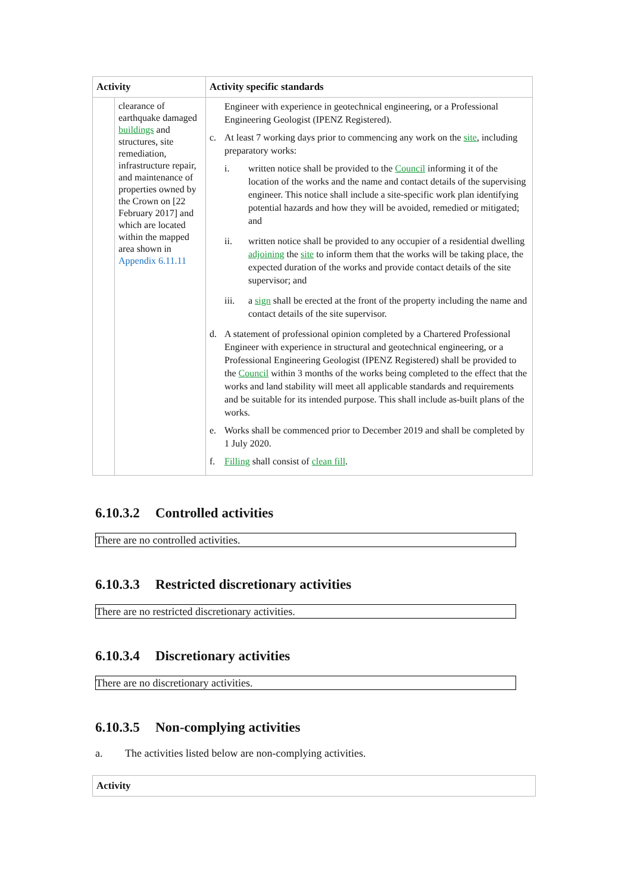| Activity | | Activity specific standards |
| --- | --- | --- |
| | clearance of earthquake damaged buildings and structures, site remediation, infrastructure repair, and maintenance of properties owned by the Crown on [22 February 2017] and which are located within the mapped area shown in Appendix 6.11.11 | Engineer with experience in geotechnical engineering, or a Professional Engineering Geologist (IPENZ Registered). c. At least 7 working days prior to commencing any work on the site , including preparatory works: i. written notice shall be provided to the Council informing it of the location of the works and the name and contact details of the supervising engineer. This notice shall include a site-specific work plan identifying potential hazards and how they will be avoided, remedied or mitigated; and ii. written notice shall be provided to any occupier of a residential dwelling adjoining the site to inform them that the works will be taking place, the expected duration of the works and provide contact details of the site supervisor; and iii. a sign shall be erected at the front of the property including the name and contact details of the site supervisor. d. A statement of professional opinion completed by a Chartered Professional Engineer with experience in structural and geotechnical engineering, or a Professional Engineering Geologist (IPENZ Registered) shall be provided to the Council within 3 months of the works being completed to the effect that the works and land stability will meet all applicable standards and requirements and be suitable for its intended purpose. This shall include as-built plans of the works. e. Works shall be commenced prior to December 2019 and shall be completed by 1 July 2020. f. Filling shall consist of clean fill . |
6.10.3.2 Controlled activities
There are no controlled activities.
6.10.3.3 Restricted discretionary activities
There are no restricted discretionary activities.
6.10.3.4 Discretionary activities
There are no discretionary activities.
6.10.3.5 Non-complying activities
a. The activities listed below are non-complying activities.
| Activity |
| --- |